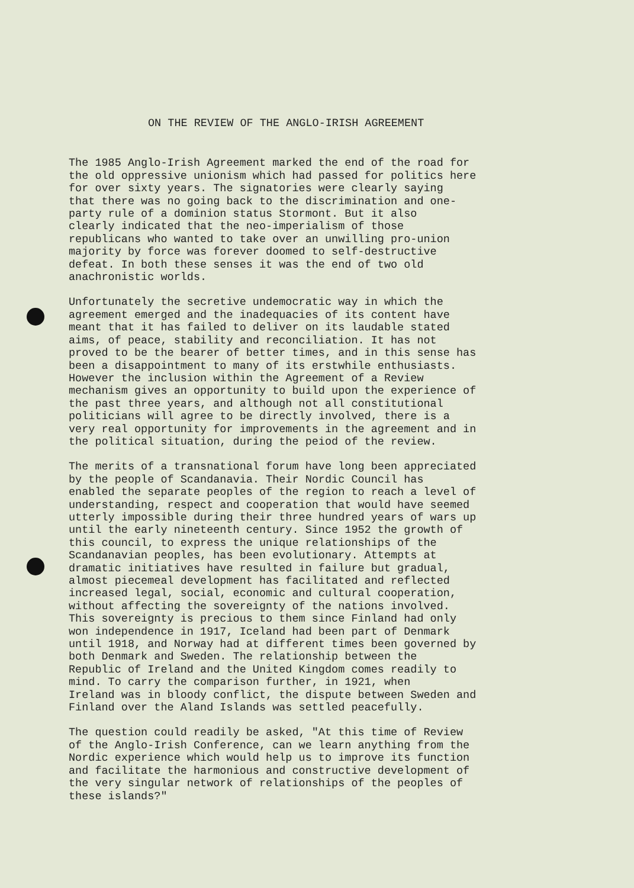ON THE REVIEW OF THE ANGLO-IRISH AGREEMENT
The 1985 Anglo-Irish Agreement marked the end of the road for the old oppressive unionism which had passed for politics here for over sixty years. The signatories were clearly saying that there was no going back to the discrimination and one- party rule of a dominion status Stormont. But it also clearly indicated that the neo-imperialism of those republicans who wanted to take over an unwilling pro-union majority by force was forever doomed to self-destructive defeat. In both these senses it was the end of two old anachronistic worlds.
Unfortunately the secretive undemocratic way in which the agreement emerged and the inadequacies of its content have meant that it has failed to deliver on its laudable stated aims, of peace, stability and reconciliation. It has not proved to be the bearer of better times, and in this sense has been a disappointment to many of its erstwhile enthusiasts. However the inclusion within the Agreement of a Review mechanism gives an opportunity to build upon the experience of the past three years, and although not all constitutional politicians will agree to be directly involved, there is a very real opportunity for improvements in the agreement and in the political situation, during the peiod of the review.
The merits of a transnational forum have long been appreciated by the people of Scandanavia. Their Nordic Council has enabled the separate peoples of the region to reach a level of understanding, respect and cooperation that would have seemed utterly impossible during their three hundred years of wars up until the early nineteenth century. Since 1952 the growth of this council, to express the unique relationships of the Scandanavian peoples, has been evolutionary. Attempts at dramatic initiatives have resulted in failure but gradual, almost piecemeal development has facilitated and reflected increased legal, social, economic and cultural cooperation, without affecting the sovereignty of the nations involved. This sovereignty is precious to them since Finland had only won independence in 1917, Iceland had been part of Denmark until 1918, and Norway had at different times been governed by both Denmark and Sweden. The relationship between the Republic of Ireland and the United Kingdom comes readily to mind. To carry the comparison further, in 1921, when Ireland was in bloody conflict, the dispute between Sweden and Finland over the Aland Islands was settled peacefully.
The question could readily be asked, "At this time of Review of the Anglo-Irish Conference, can we learn anything from the Nordic experience which would help us to improve its function and facilitate the harmonious and constructive development of the very singular network of relationships of the peoples of these islands?"